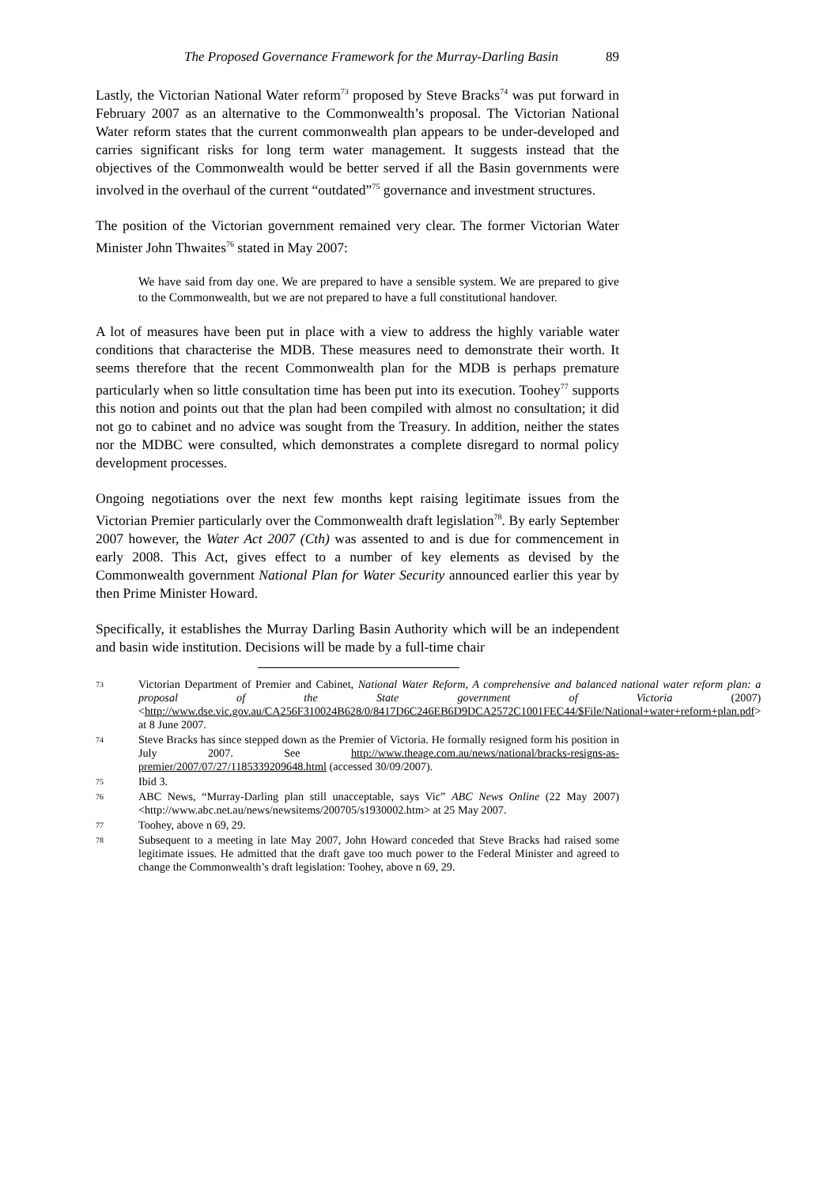The Proposed Governance Framework for the Murray-Darling Basin 89
Lastly, the Victorian National Water reform<sup>73</sup> proposed by Steve Bracks<sup>74</sup> was put forward in February 2007 as an alternative to the Commonwealth’s proposal. The Victorian National Water reform states that the current commonwealth plan appears to be under-developed and carries significant risks for long term water management. It suggests instead that the objectives of the Commonwealth would be better served if all the Basin governments were involved in the overhaul of the current “outdated”<sup>75</sup> governance and investment structures.
The position of the Victorian government remained very clear. The former Victorian Water Minister John Thwaites<sup>76</sup> stated in May 2007:
We have said from day one. We are prepared to have a sensible system. We are prepared to give to the Commonwealth, but we are not prepared to have a full constitutional handover.
A lot of measures have been put in place with a view to address the highly variable water conditions that characterise the MDB. These measures need to demonstrate their worth. It seems therefore that the recent Commonwealth plan for the MDB is perhaps premature particularly when so little consultation time has been put into its execution. Toohey<sup>77</sup> supports this notion and points out that the plan had been compiled with almost no consultation; it did not go to cabinet and no advice was sought from the Treasury. In addition, neither the states nor the MDBC were consulted, which demonstrates a complete disregard to normal policy development processes.
Ongoing negotiations over the next few months kept raising legitimate issues from the Victorian Premier particularly over the Commonwealth draft legislation<sup>78</sup>. By early September 2007 however, the Water Act 2007 (Cth) was assented to and is due for commencement in early 2008. This Act, gives effect to a number of key elements as devised by the Commonwealth government National Plan for Water Security announced earlier this year by then Prime Minister Howard.
Specifically, it establishes the Murray Darling Basin Authority which will be an independent and basin wide institution. Decisions will be made by a full-time chair
73 Victorian Department of Premier and Cabinet, National Water Reform, A comprehensive and balanced national water reform plan: a proposal of the State government of Victoria (2007) <http://www.dse.vic.gov.au/CA256F310024B628/0/8417D6C246EB6D9DCA2572C1001FEC44/$File/National+water+reform+plan.pdf> at 8 June 2007.
74 Steve Bracks has since stepped down as the Premier of Victoria. He formally resigned form his position in July 2007. See http://www.theage.com.au/news/national/bracks-resigns-as-premier/2007/07/27/1185339209648.html (accessed 30/09/2007).
75 Ibid 3.
76 ABC News, “Murray-Darling plan still unacceptable, says Vic” ABC News Online (22 May 2007) <http://www.abc.net.au/news/newsitems/200705/s1930002.htm> at 25 May 2007.
77 Toohey, above n 69, 29.
78 Subsequent to a meeting in late May 2007, John Howard conceded that Steve Bracks had raised some legitimate issues. He admitted that the draft gave too much power to the Federal Minister and agreed to change the Commonwealth’s draft legislation: Toohey, above n 69, 29.